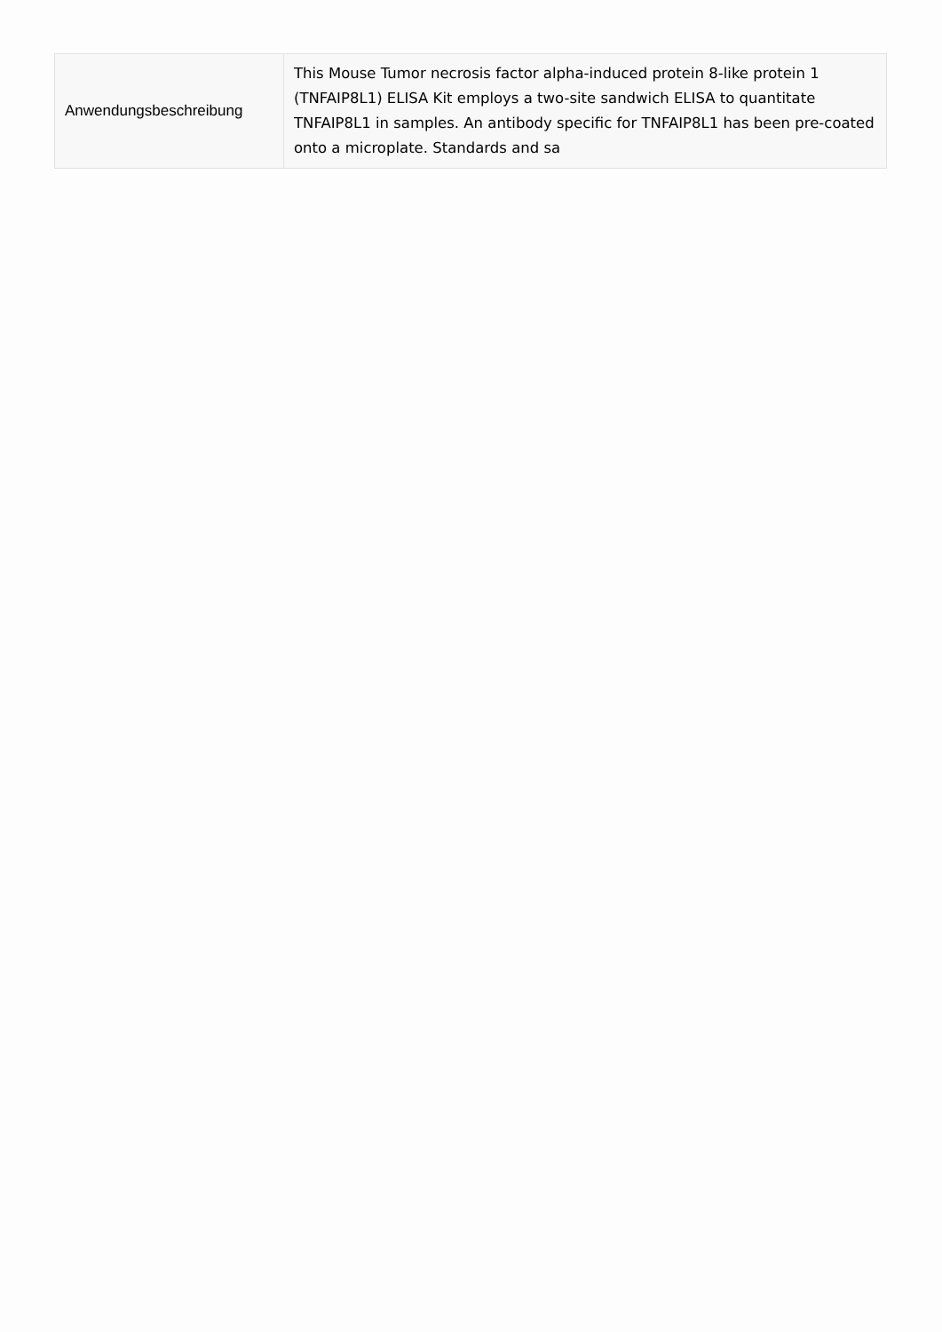| Anwendungsbeschreibung | This Mouse Tumor necrosis factor alpha-induced protein 8-like protein 1 (TNFAIP8L1) ELISA Kit employs a two-site sandwich ELISA to quantitate TNFAIP8L1 in samples. An antibody specific for TNFAIP8L1 has been pre-coated onto a microplate. Standards and sa |